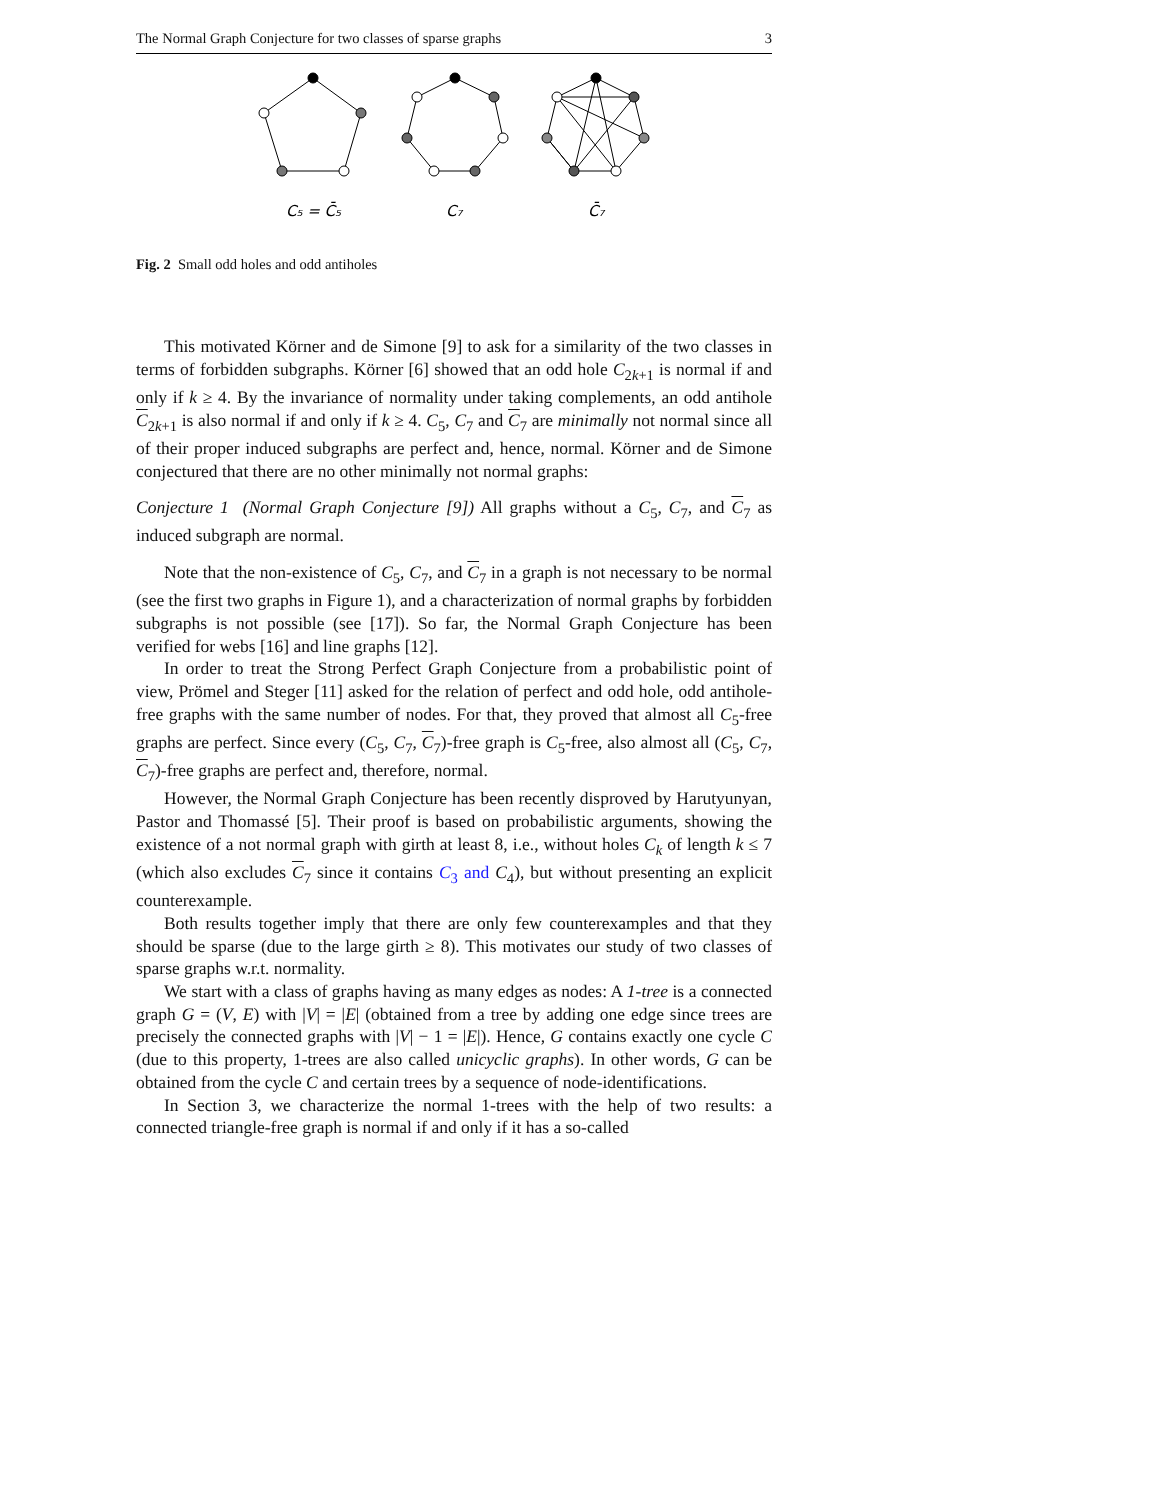The Normal Graph Conjecture for two classes of sparse graphs 3
C₅ = C̄₅
C₇
C̄₇
Fig. 2 Small odd holes and odd antiholes
This motivated Körner and de Simone [9] to ask for a similarity of the two classes in terms of forbidden subgraphs. Körner [6] showed that an odd hole C<sub>2k+1</sub> is normal if and only if k ≥ 4. By the invariance of normality under taking complements, an odd antihole C<sub>2k+1</sub> is also normal if and only if k ≥ 4. C<sub>5</sub>, C<sub>7</sub> and C<sub>7</sub> are minimally not normal since all of their proper induced subgraphs are perfect and, hence, normal. Körner and de Simone conjectured that there are no other minimally not normal graphs:
Conjecture 1 (Normal Graph Conjecture [9]) All graphs without a C<sub>5</sub>, C<sub>7</sub>, and C<sub>7</sub> as induced subgraph are normal.
Note that the non-existence of C<sub>5</sub>, C<sub>7</sub>, and C<sub>7</sub> in a graph is not necessary to be normal (see the first two graphs in Figure 1), and a characterization of normal graphs by forbidden subgraphs is not possible (see [17]). So far, the Normal Graph Conjecture has been verified for webs [16] and line graphs [12].
In order to treat the Strong Perfect Graph Conjecture from a probabilistic point of view, Prömel and Steger [11] asked for the relation of perfect and odd hole, odd antihole-free graphs with the same number of nodes. For that, they proved that almost all C<sub>5</sub>-free graphs are perfect. Since every (C<sub>5</sub>, C<sub>7</sub>, C<sub>7</sub>)-free graph is C<sub>5</sub>-free, also almost all (C<sub>5</sub>, C<sub>7</sub>, C<sub>7</sub>)-free graphs are perfect and, therefore, normal.
However, the Normal Graph Conjecture has been recently disproved by Harutyunyan, Pastor and Thomassé [5]. Their proof is based on probabilistic arguments, showing the existence of a not normal graph with girth at least 8, i.e., without holes C<sub>k</sub> of length k ≤ 7 (which also excludes C<sub>7</sub> since it contains C<sub>3</sub> and C<sub>4</sub>), but without presenting an explicit counterexample.
Both results together imply that there are only few counterexamples and that they should be sparse (due to the large girth ≥ 8). This motivates our study of two classes of sparse graphs w.r.t. normality.
We start with a class of graphs having as many edges as nodes: A 1-tree is a connected graph G = (V, E) with |V| = |E| (obtained from a tree by adding one edge since trees are precisely the connected graphs with |V| − 1 = |E|). Hence, G contains exactly one cycle C (due to this property, 1-trees are also called unicyclic graphs). In other words, G can be obtained from the cycle C and certain trees by a sequence of node-identifications.
In Section 3, we characterize the normal 1-trees with the help of two results: a connected triangle-free graph is normal if and only if it has a so-called